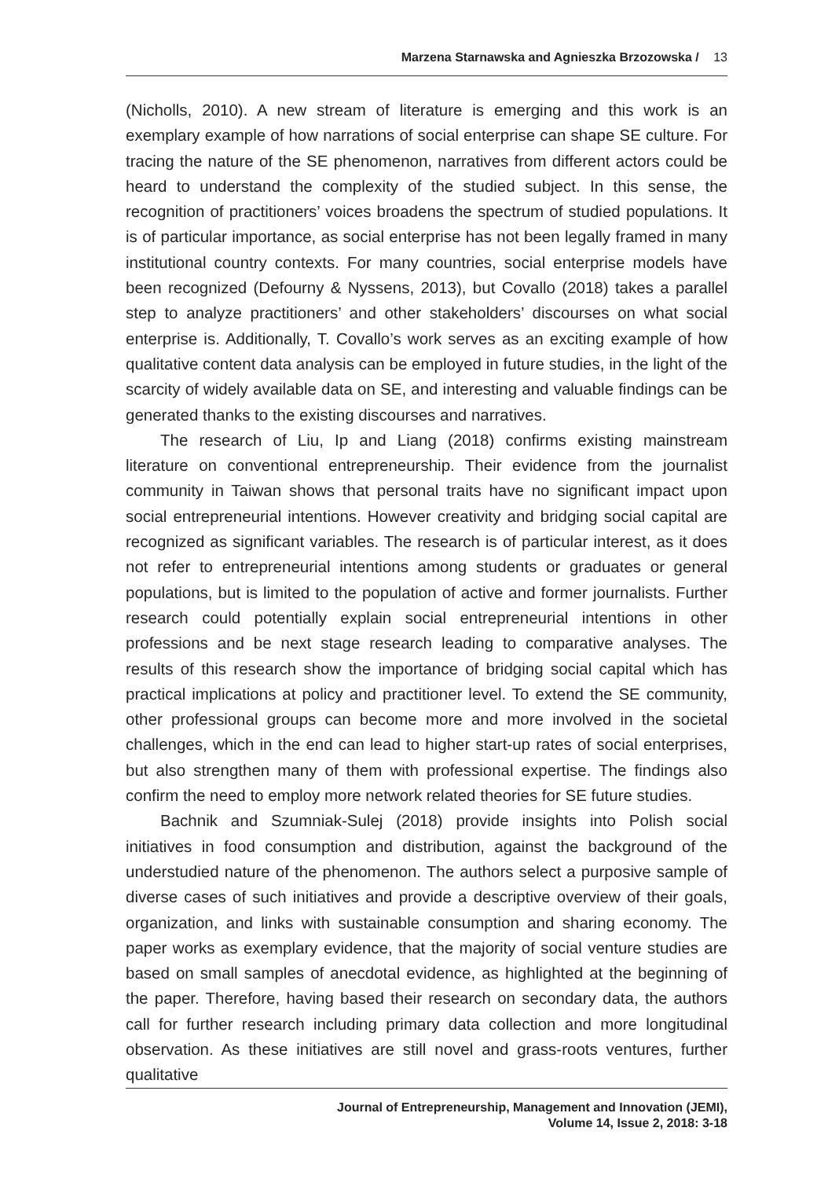Marzena Starnawska and Agnieszka Brzozowska / 13
(Nicholls, 2010). A new stream of literature is emerging and this work is an exemplary example of how narrations of social enterprise can shape SE culture. For tracing the nature of the SE phenomenon, narratives from different actors could be heard to understand the complexity of the studied subject. In this sense, the recognition of practitioners’ voices broadens the spectrum of studied populations. It is of particular importance, as social enterprise has not been legally framed in many institutional country contexts. For many countries, social enterprise models have been recognized (Defourny & Nyssens, 2013), but Covallo (2018) takes a parallel step to analyze practitioners’ and other stakeholders’ discourses on what social enterprise is. Additionally, T. Covallo’s work serves as an exciting example of how qualitative content data analysis can be employed in future studies, in the light of the scarcity of widely available data on SE, and interesting and valuable findings can be generated thanks to the existing discourses and narratives.
The research of Liu, Ip and Liang (2018) confirms existing mainstream literature on conventional entrepreneurship. Their evidence from the journalist community in Taiwan shows that personal traits have no significant impact upon social entrepreneurial intentions. However creativity and bridging social capital are recognized as significant variables. The research is of particular interest, as it does not refer to entrepreneurial intentions among students or graduates or general populations, but is limited to the population of active and former journalists. Further research could potentially explain social entrepreneurial intentions in other professions and be next stage research leading to comparative analyses. The results of this research show the importance of bridging social capital which has practical implications at policy and practitioner level. To extend the SE community, other professional groups can become more and more involved in the societal challenges, which in the end can lead to higher start-up rates of social enterprises, but also strengthen many of them with professional expertise. The findings also confirm the need to employ more network related theories for SE future studies.
Bachnik and Szumniak-Sulej (2018) provide insights into Polish social initiatives in food consumption and distribution, against the background of the understudied nature of the phenomenon. The authors select a purposive sample of diverse cases of such initiatives and provide a descriptive overview of their goals, organization, and links with sustainable consumption and sharing economy. The paper works as exemplary evidence, that the majority of social venture studies are based on small samples of anecdotal evidence, as highlighted at the beginning of the paper. Therefore, having based their research on secondary data, the authors call for further research including primary data collection and more longitudinal observation. As these initiatives are still novel and grass-roots ventures, further qualitative
Journal of Entrepreneurship, Management and Innovation (JEMI),
Volume 14, Issue 2, 2018: 3-18